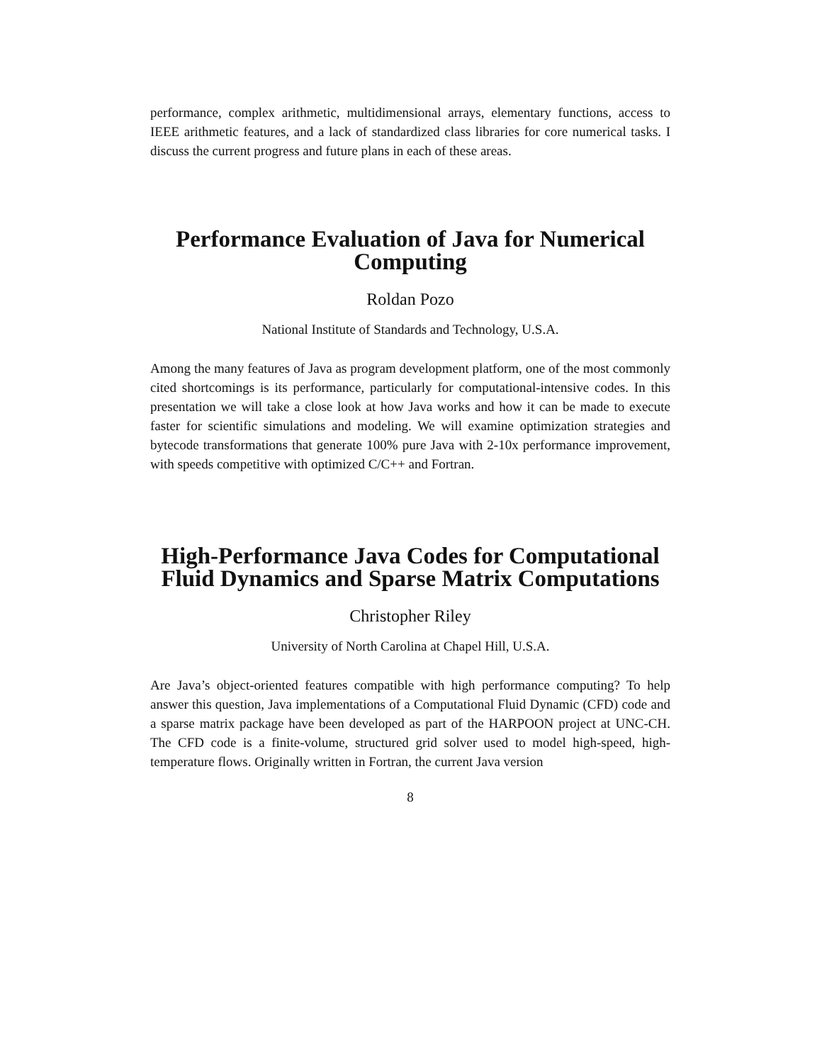performance, complex arithmetic, multidimensional arrays, elementary functions, access to IEEE arithmetic features, and a lack of standardized class libraries for core numerical tasks. I discuss the current progress and future plans in each of these areas.
Performance Evaluation of Java for Numerical Computing
Roldan Pozo
National Institute of Standards and Technology, U.S.A.
Among the many features of Java as program development platform, one of the most commonly cited shortcomings is its performance, particularly for computational-intensive codes. In this presentation we will take a close look at how Java works and how it can be made to execute faster for scientific simulations and modeling. We will examine optimization strategies and bytecode transformations that generate 100% pure Java with 2-10x performance improvement, with speeds competitive with optimized C/C++ and Fortran.
High-Performance Java Codes for Computational Fluid Dynamics and Sparse Matrix Computations
Christopher Riley
University of North Carolina at Chapel Hill, U.S.A.
Are Java’s object-oriented features compatible with high performance computing? To help answer this question, Java implementations of a Computational Fluid Dynamic (CFD) code and a sparse matrix package have been developed as part of the HARPOON project at UNC-CH. The CFD code is a finite-volume, structured grid solver used to model high-speed, high-temperature flows. Originally written in Fortran, the current Java version
8